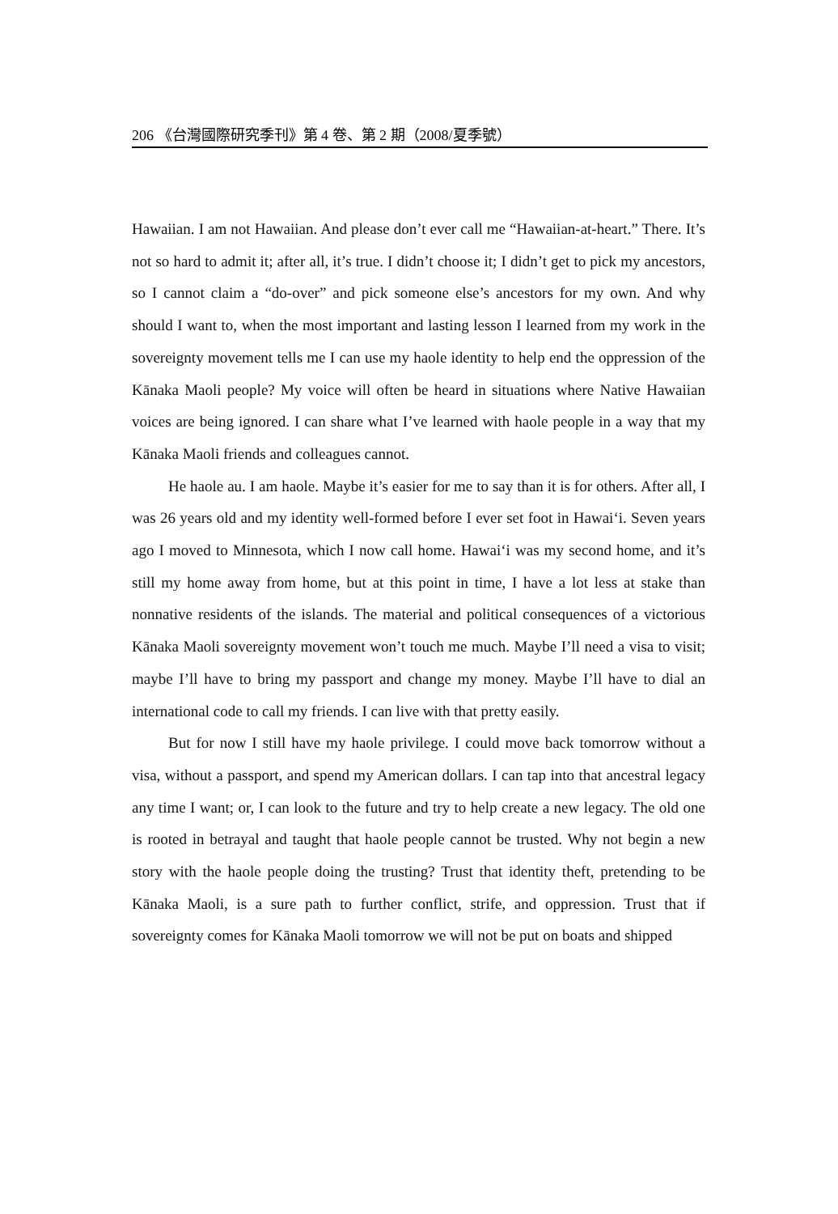206 《台灣國際研究季刊》第 4 卷、第 2 期（2008/夏季號）
Hawaiian. I am not Hawaiian. And please don’t ever call me “Hawaiian-at-heart.” There. It’s not so hard to admit it; after all, it’s true. I didn’t choose it; I didn’t get to pick my ancestors, so I cannot claim a “do-over” and pick someone else’s ancestors for my own. And why should I want to, when the most important and lasting lesson I learned from my work in the sovereignty movement tells me I can use my haole identity to help end the oppression of the Kānaka Maoli people? My voice will often be heard in situations where Native Hawaiian voices are being ignored. I can share what I’ve learned with haole people in a way that my Kānaka Maoli friends and colleagues cannot.
He haole au. I am haole. Maybe it’s easier for me to say than it is for others. After all, I was 26 years old and my identity well-formed before I ever set foot in Hawai‘i. Seven years ago I moved to Minnesota, which I now call home. Hawai‘i was my second home, and it’s still my home away from home, but at this point in time, I have a lot less at stake than nonnative residents of the islands. The material and political consequences of a victorious Kānaka Maoli sovereignty movement won’t touch me much. Maybe I’ll need a visa to visit; maybe I’ll have to bring my passport and change my money. Maybe I’ll have to dial an international code to call my friends. I can live with that pretty easily.
But for now I still have my haole privilege. I could move back tomorrow without a visa, without a passport, and spend my American dollars. I can tap into that ancestral legacy any time I want; or, I can look to the future and try to help create a new legacy. The old one is rooted in betrayal and taught that haole people cannot be trusted. Why not begin a new story with the haole people doing the trusting? Trust that identity theft, pretending to be Kānaka Maoli, is a sure path to further conflict, strife, and oppression. Trust that if sovereignty comes for Kānaka Maoli tomorrow we will not be put on boats and shipped